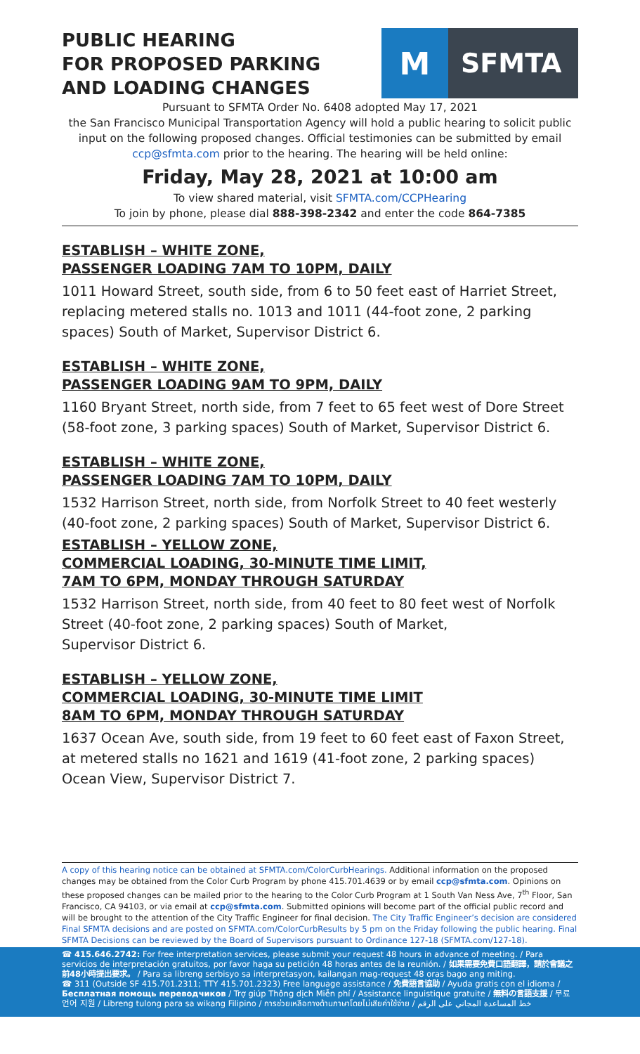PUBLIC HEARING
FOR PROPOSED PARKING
AND LOADING CHANGES
M
SFMTA
Pursuant to SFMTA Order No. 6408 adopted May 17, 2021
the San Francisco Municipal Transportation Agency will hold a public hearing to solicit public input on the following proposed changes. Official testimonies can be submitted by email ccp@sfmta.com prior to the hearing. The hearing will be held online:
Friday, May 28, 2021 at 10:00 am
To view shared material, visit SFMTA.com/CCPHearing
To join by phone, please dial 888-398-2342 and enter the code 864-7385
ESTABLISH – WHITE ZONE,
PASSENGER LOADING 7AM TO 10PM, DAILY
1011 Howard Street, south side, from 6 to 50 feet east of Harriet Street, replacing metered stalls no. 1013 and 1011 (44-foot zone, 2 parking spaces) South of Market, Supervisor District 6.
ESTABLISH – WHITE ZONE,
PASSENGER LOADING 9AM TO 9PM, DAILY
1160 Bryant Street, north side, from 7 feet to 65 feet west of Dore Street (58-foot zone, 3 parking spaces) South of Market, Supervisor District 6.
ESTABLISH – WHITE ZONE,
PASSENGER LOADING 7AM TO 10PM, DAILY
1532 Harrison Street, north side, from Norfolk Street to 40 feet westerly (40-foot zone, 2 parking spaces) South of Market, Supervisor District 6.
ESTABLISH – YELLOW ZONE,
COMMERCIAL LOADING, 30-MINUTE TIME LIMIT,
7AM TO 6PM, MONDAY THROUGH SATURDAY
1532 Harrison Street, north side, from 40 feet to 80 feet west of Norfolk Street (40-foot zone, 2 parking spaces) South of Market,
Supervisor District 6.
ESTABLISH – YELLOW ZONE,
COMMERCIAL LOADING, 30-MINUTE TIME LIMIT
8AM TO 6PM, MONDAY THROUGH SATURDAY
1637 Ocean Ave, south side, from 19 feet to 60 feet east of Faxon Street, at metered stalls no 1621 and 1619 (41-foot zone, 2 parking spaces) Ocean View, Supervisor District 7.
A copy of this hearing notice can be obtained at SFMTA.com/ColorCurbHearings. Additional information on the proposed changes may be obtained from the Color Curb Program by phone 415.701.4639 or by email ccp@sfmta.com. Opinions on these proposed changes can be mailed prior to the hearing to the Color Curb Program at 1 South Van Ness Ave, 7<sup>th</sup> Floor, San Francisco, CA 94103, or via email at ccp@sfmta.com. Submitted opinions will become part of the official public record and will be brought to the attention of the City Traffic Engineer for final decision. The City Traffic Engineer’s decision are considered Final SFMTA decisions and are posted on SFMTA.com/ColorCurbResults by 5 pm on the Friday following the public hearing. Final SFMTA Decisions can be reviewed by the Board of Supervisors pursuant to Ordinance 127-18 (SFMTA.com/127-18).
☎ 415.646.2742: For free interpretation services, please submit your request 48 hours in advance of meeting. / Para servicios de interpretación gratuitos, por favor haga su petición 48 horas antes de la reunión. / 如果需要免費口語翻譯，請於會議之前48小時提出要求。 / Para sa libreng serbisyo sa interpretasyon, kailangan mag-request 48 oras bago ang miting.
☎ 311 (Outside SF 415.701.2311; TTY 415.701.2323) Free language assistance / 免費語言協助 / Ayuda gratis con el idioma / Бесплатная помощь переводчиков / Trợ giúp Thông dịch Miễn phí / Assistance linguistique gratuite / 無料の言語支援 / 무료 언어 지원 / Libreng tulong para sa wikang Filipino / การช่วยเหลือทางด้านภาษาโดยไม่เสียค่าใช้จ่าย / خط المساعدة المجاني على الرقم